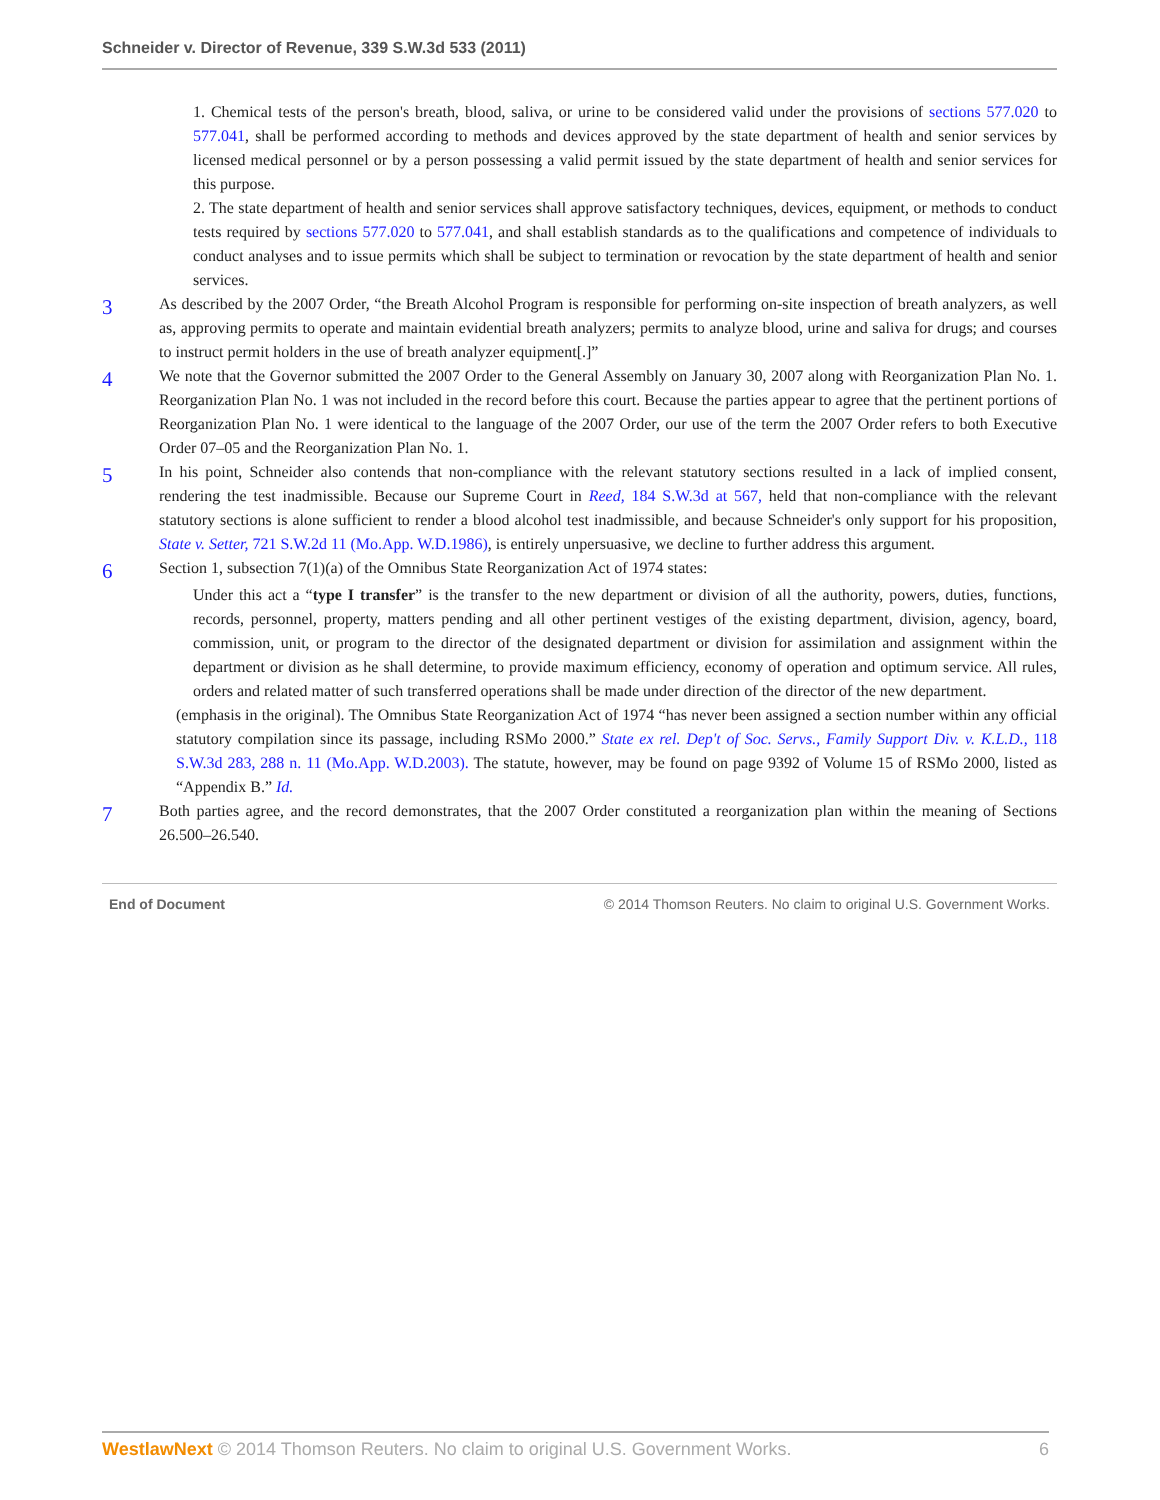Schneider v. Director of Revenue, 339 S.W.3d 533 (2011)
1. Chemical tests of the person's breath, blood, saliva, or urine to be considered valid under the provisions of sections 577.020 to 577.041, shall be performed according to methods and devices approved by the state department of health and senior services by licensed medical personnel or by a person possessing a valid permit issued by the state department of health and senior services for this purpose.
2. The state department of health and senior services shall approve satisfactory techniques, devices, equipment, or methods to conduct tests required by sections 577.020 to 577.041, and shall establish standards as to the qualifications and competence of individuals to conduct analyses and to issue permits which shall be subject to termination or revocation by the state department of health and senior services.
3
As described by the 2007 Order, “the Breath Alcohol Program is responsible for performing on-site inspection of breath analyzers, as well as, approving permits to operate and maintain evidential breath analyzers; permits to analyze blood, urine and saliva for drugs; and courses to instruct permit holders in the use of breath analyzer equipment[.]”
4
We note that the Governor submitted the 2007 Order to the General Assembly on January 30, 2007 along with Reorganization Plan No. 1. Reorganization Plan No. 1 was not included in the record before this court. Because the parties appear to agree that the pertinent portions of Reorganization Plan No. 1 were identical to the language of the 2007 Order, our use of the term the 2007 Order refers to both Executive Order 07–05 and the Reorganization Plan No. 1.
5
In his point, Schneider also contends that non-compliance with the relevant statutory sections resulted in a lack of implied consent, rendering the test inadmissible. Because our Supreme Court in Reed, 184 S.W.3d at 567, held that non-compliance with the relevant statutory sections is alone sufficient to render a blood alcohol test inadmissible, and because Schneider's only support for his proposition, State v. Setter, 721 S.W.2d 11 (Mo.App. W.D.1986), is entirely unpersuasive, we decline to further address this argument.
6
Section 1, subsection 7(1)(a) of the Omnibus State Reorganization Act of 1974 states:
Under this act a “type I transfer” is the transfer to the new department or division of all the authority, powers, duties, functions, records, personnel, property, matters pending and all other pertinent vestiges of the existing department, division, agency, board, commission, unit, or program to the director of the designated department or division for assimilation and assignment within the department or division as he shall determine, to provide maximum efficiency, economy of operation and optimum service. All rules, orders and related matter of such transferred operations shall be made under direction of the director of the new department.
(emphasis in the original). The Omnibus State Reorganization Act of 1974 “has never been assigned a section number within any official statutory compilation since its passage, including RSMo 2000.” State ex rel. Dep't of Soc. Servs., Family Support Div. v. K.L.D., 118 S.W.3d 283, 288 n. 11 (Mo.App. W.D.2003). The statute, however, may be found on page 9392 of Volume 15 of RSMo 2000, listed as “Appendix B.” Id.
7
Both parties agree, and the record demonstrates, that the 2007 Order constituted a reorganization plan within the meaning of Sections 26.500–26.540.
End of Document © 2014 Thomson Reuters. No claim to original U.S. Government Works.
WestlawNext © 2014 Thomson Reuters. No claim to original U.S. Government Works. 6